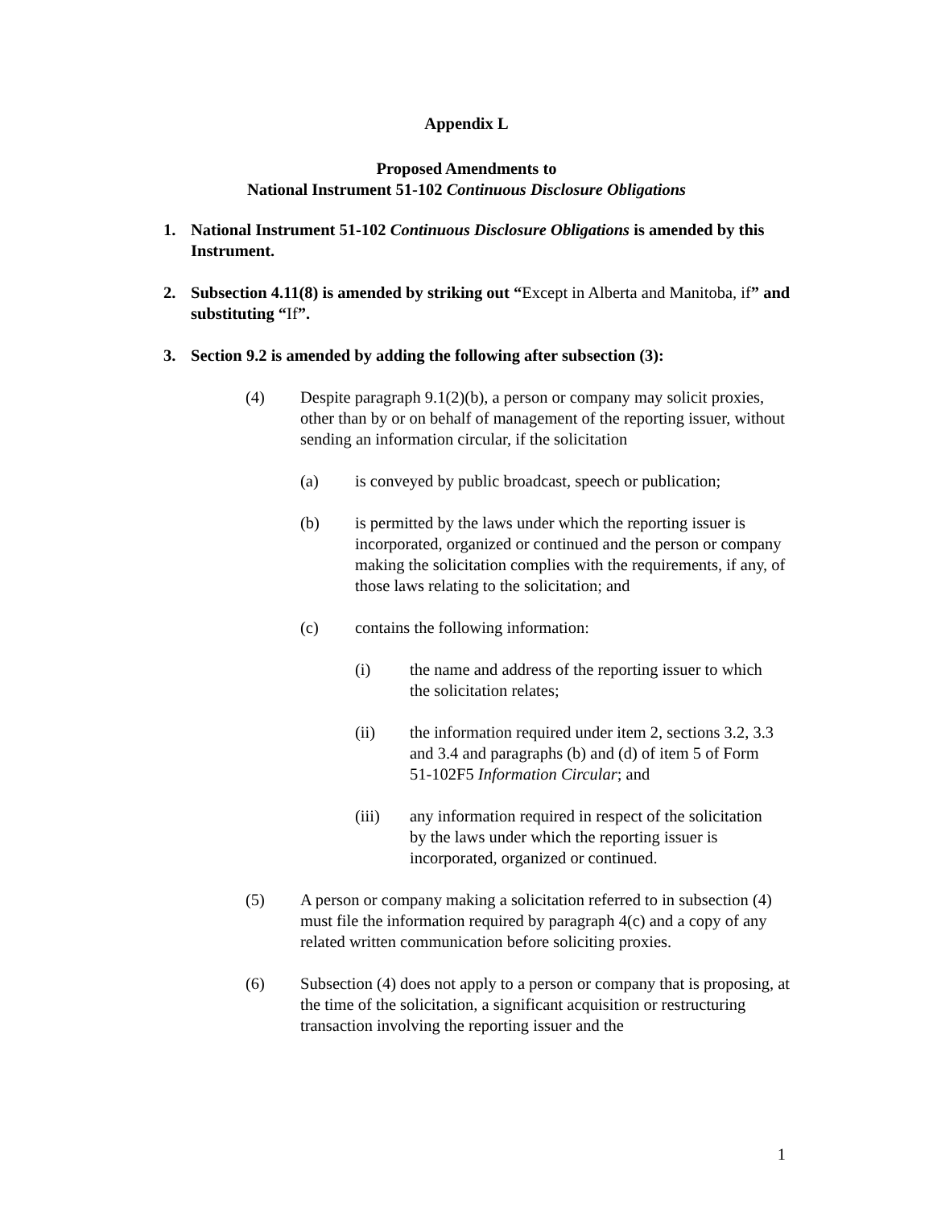Appendix L
Proposed Amendments to
National Instrument 51-102 Continuous Disclosure Obligations
1. National Instrument 51-102 Continuous Disclosure Obligations is amended by this Instrument.
2. Subsection 4.11(8) is amended by striking out “Except in Alberta and Manitoba, if” and substituting “If”.
3. Section 9.2 is amended by adding the following after subsection (3):
(4) Despite paragraph 9.1(2)(b), a person or company may solicit proxies, other than by or on behalf of management of the reporting issuer, without sending an information circular, if the solicitation
(a) is conveyed by public broadcast, speech or publication;
(b) is permitted by the laws under which the reporting issuer is incorporated, organized or continued and the person or company making the solicitation complies with the requirements, if any, of those laws relating to the solicitation; and
(c) contains the following information:
(i) the name and address of the reporting issuer to which the solicitation relates;
(ii) the information required under item 2, sections 3.2, 3.3 and 3.4 and paragraphs (b) and (d) of item 5 of Form 51-102F5 Information Circular; and
(iii) any information required in respect of the solicitation by the laws under which the reporting issuer is incorporated, organized or continued.
(5) A person or company making a solicitation referred to in subsection (4) must file the information required by paragraph 4(c) and a copy of any related written communication before soliciting proxies.
(6) Subsection (4) does not apply to a person or company that is proposing, at the time of the solicitation, a significant acquisition or restructuring transaction involving the reporting issuer and the
1